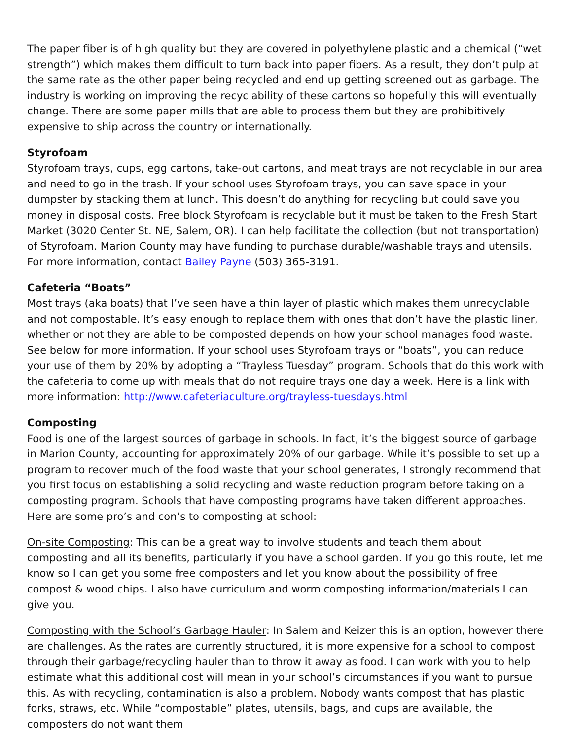The paper fiber is of high quality but they are covered in polyethylene plastic and a chemical (“wet strength”) which makes them difficult to turn back into paper fibers. As a result, they don’t pulp at the same rate as the other paper being recycled and end up getting screened out as garbage. The industry is working on improving the recyclability of these cartons so hopefully this will eventually change. There are some paper mills that are able to process them but they are prohibitively expensive to ship across the country or internationally.
Styrofoam
Styrofoam trays, cups, egg cartons, take-out cartons, and meat trays are not recyclable in our area and need to go in the trash. If your school uses Styrofoam trays, you can save space in your dumpster by stacking them at lunch. This doesn’t do anything for recycling but could save you money in disposal costs. Free block Styrofoam is recyclable but it must be taken to the Fresh Start Market (3020 Center St. NE, Salem, OR). I can help facilitate the collection (but not transportation) of Styrofoam. Marion County may have funding to purchase durable/washable trays and utensils. For more information, contact Bailey Payne (503) 365-3191.
Cafeteria “Boats”
Most trays (aka boats) that I’ve seen have a thin layer of plastic which makes them unrecyclable and not compostable. It’s easy enough to replace them with ones that don’t have the plastic liner, whether or not they are able to be composted depends on how your school manages food waste. See below for more information. If your school uses Styrofoam trays or “boats”, you can reduce your use of them by 20% by adopting a “Trayless Tuesday” program. Schools that do this work with the cafeteria to come up with meals that do not require trays one day a week. Here is a link with more information: http://www.cafeteriaculture.org/trayless-tuesdays.html
Composting
Food is one of the largest sources of garbage in schools. In fact, it’s the biggest source of garbage in Marion County, accounting for approximately 20% of our garbage. While it’s possible to set up a program to recover much of the food waste that your school generates, I strongly recommend that you first focus on establishing a solid recycling and waste reduction program before taking on a composting program. Schools that have composting programs have taken different approaches. Here are some pro’s and con’s to composting at school:
On-site Composting: This can be a great way to involve students and teach them about composting and all its benefits, particularly if you have a school garden. If you go this route, let me know so I can get you some free composters and let you know about the possibility of free compost & wood chips. I also have curriculum and worm composting information/materials I can give you.
Composting with the School’s Garbage Hauler: In Salem and Keizer this is an option, however there are challenges. As the rates are currently structured, it is more expensive for a school to compost through their garbage/recycling hauler than to throw it away as food. I can work with you to help estimate what this additional cost will mean in your school’s circumstances if you want to pursue this. As with recycling, contamination is also a problem. Nobody wants compost that has plastic forks, straws, etc. While “compostable” plates, utensils, bags, and cups are available, the composters do not want them